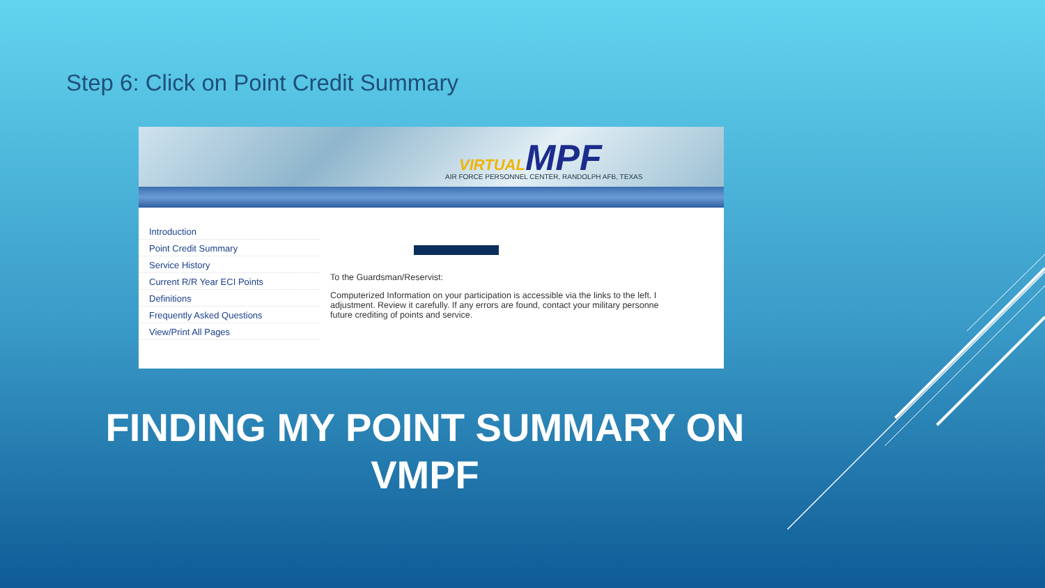Step 6: Click on Point Credit Summary
VIRTUALMPF
AIR FORCE PERSONNEL CENTER, RANDOLPH AFB, TEXAS
Introduction
Point Credit Summary
Service History
Current R/R Year ECI Points
Definitions
Frequently Asked Questions
View/Print All Pages
To the Guardsman/Reservist:
Computerized Information on your participation is accessible via the links to the left. I
adjustment. Review it carefully. If any errors are found, contact your military personne
future crediting of points and service.
FINDING MY POINT SUMMARY ON VMPF